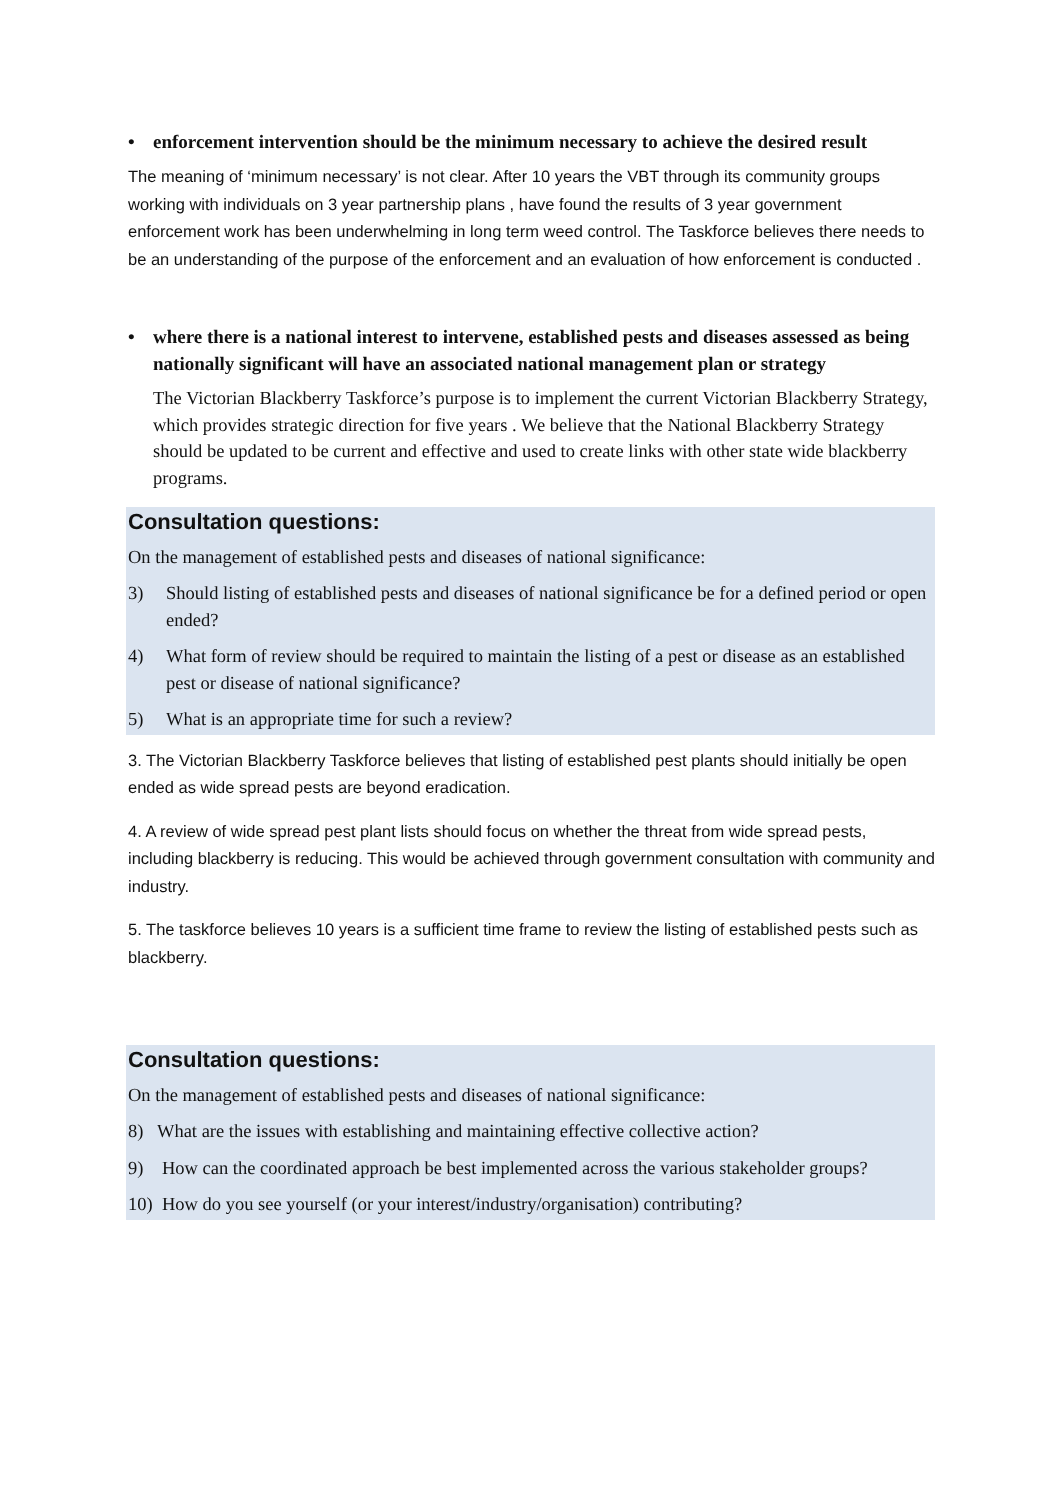• enforcement intervention should be the minimum necessary to achieve the desired result
The meaning of ‘minimum necessary’ is not clear. After 10 years the VBT through its community groups working with individuals on 3 year partnership plans , have found the results of 3 year government enforcement work has been underwhelming in long term weed control. The Taskforce believes there needs to be an understanding of the purpose of the enforcement and an evaluation of how enforcement is conducted .
• where there is a national interest to intervene, established pests and diseases assessed as being nationally significant will have an associated national management plan or strategy
The Victorian Blackberry Taskforce’s purpose is to implement the current Victorian Blackberry Strategy, which provides strategic direction for five years . We believe that the National Blackberry Strategy should be updated to be current and effective and used to create links with other state wide blackberry programs.
Consultation questions:
On the management of established pests and diseases of national significance:
3) Should listing of established pests and diseases of national significance be for a defined period or open ended?
4) What form of review should be required to maintain the listing of a pest or disease as an established pest or disease of national significance?
5) What is an appropriate time for such a review?
3. The Victorian Blackberry Taskforce believes that listing of established pest plants should initially be open ended as wide spread pests are beyond eradication.
4. A review of wide spread pest plant lists should focus on whether the threat from wide spread pests, including blackberry is reducing. This would be achieved through government consultation with community and industry.
5. The taskforce believes 10 years is a sufficient time frame to review the listing of established pests such as blackberry.
Consultation questions:
On the management of established pests and diseases of national significance:
8) What are the issues with establishing and maintaining effective collective action?
9) How can the coordinated approach be best implemented across the various stakeholder groups?
10) How do you see yourself (or your interest/industry/organisation) contributing?